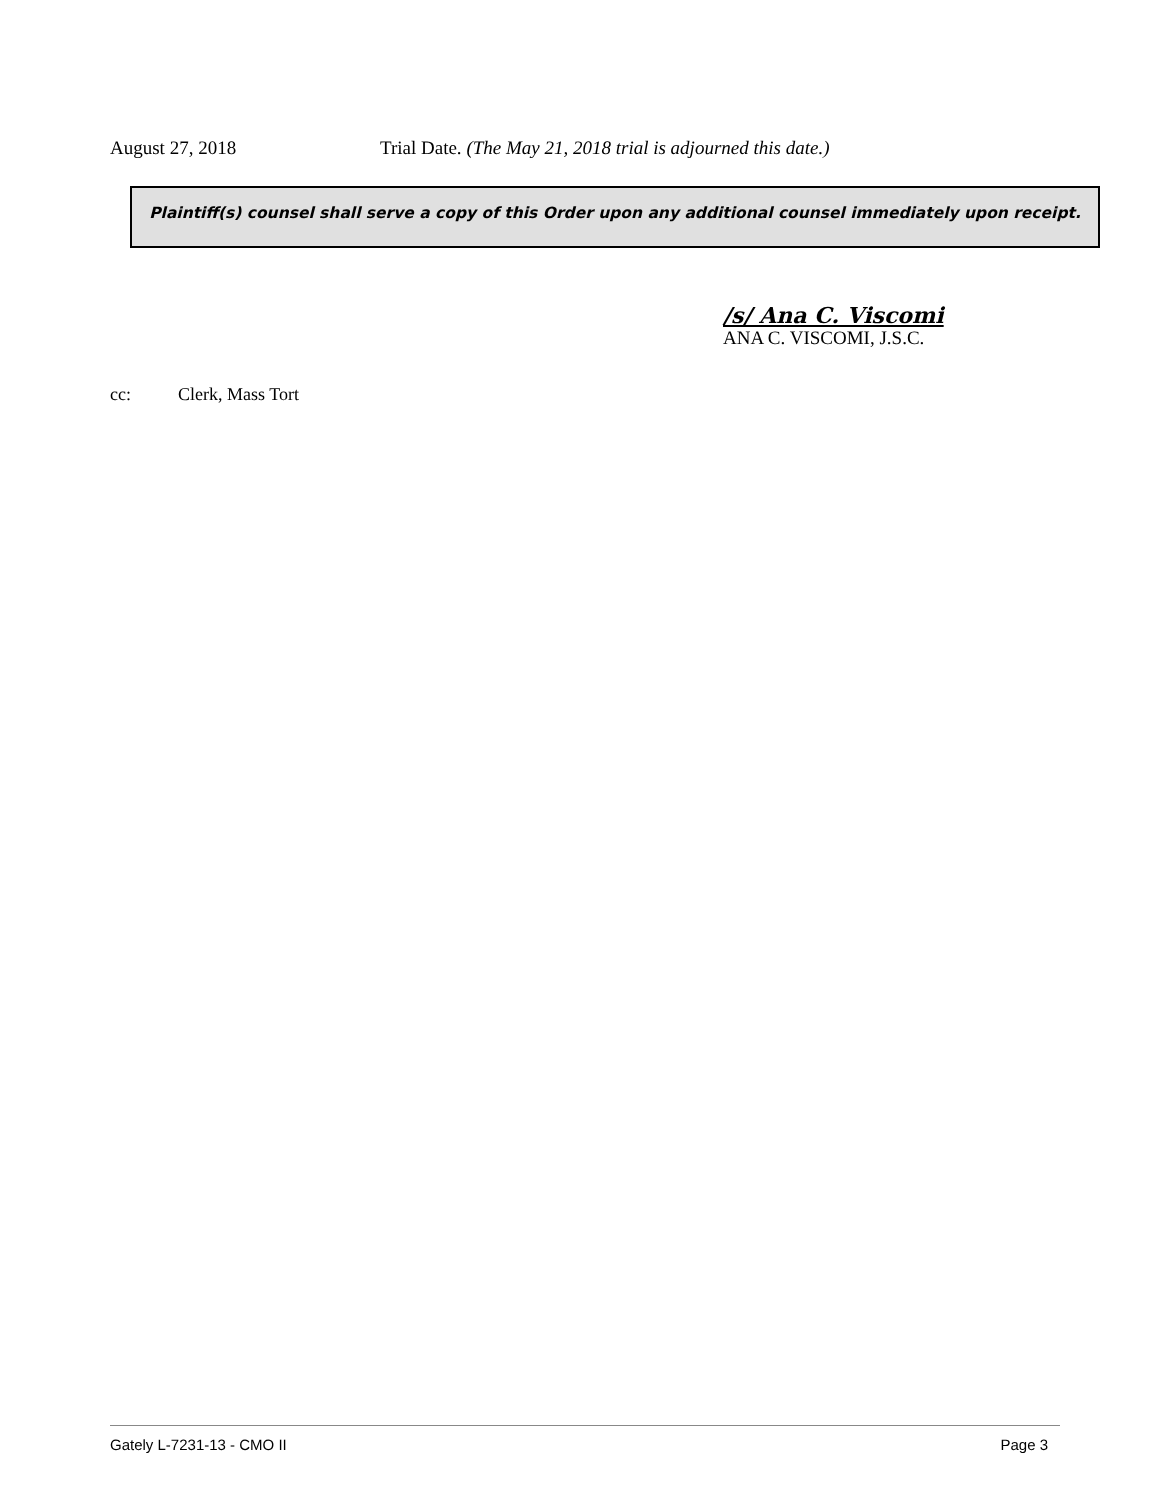August 27, 2018 Trial Date. (The May 21, 2018 trial is adjourned this date.)
Plaintiff(s) counsel shall serve a copy of this Order upon any additional counsel immediately upon receipt.
/s/ Ana C. Viscomi
ANA C. VISCOMI, J.S.C.
cc: Clerk, Mass Tort
Gately L-7231-13 - CMO II Page 3